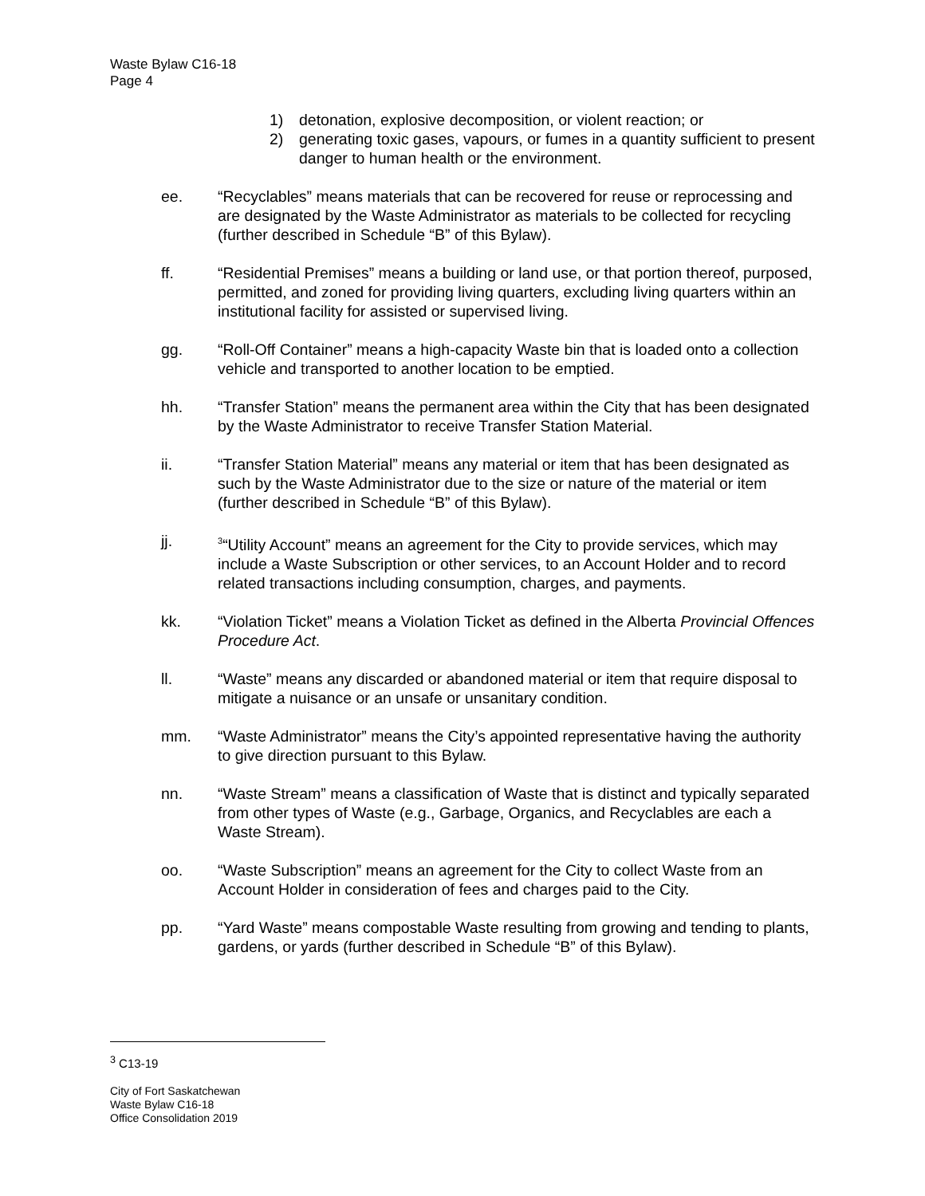Waste Bylaw C16-18
Page 4
1) detonation, explosive decomposition, or violent reaction; or
2) generating toxic gases, vapours, or fumes in a quantity sufficient to present danger to human health or the environment.
ee. “Recyclables” means materials that can be recovered for reuse or reprocessing and are designated by the Waste Administrator as materials to be collected for recycling (further described in Schedule “B” of this Bylaw).
ff. “Residential Premises” means a building or land use, or that portion thereof, purposed, permitted, and zoned for providing living quarters, excluding living quarters within an institutional facility for assisted or supervised living.
gg. “Roll-Off Container” means a high-capacity Waste bin that is loaded onto a collection vehicle and transported to another location to be emptied.
hh. “Transfer Station” means the permanent area within the City that has been designated by the Waste Administrator to receive Transfer Station Material.
ii. “Transfer Station Material” means any material or item that has been designated as such by the Waste Administrator due to the size or nature of the material or item (further described in Schedule “B” of this Bylaw).
jj. <sup>3</sup>“Utility Account” means an agreement for the City to provide services, which may include a Waste Subscription or other services, to an Account Holder and to record related transactions including consumption, charges, and payments.
kk. “Violation Ticket” means a Violation Ticket as defined in the Alberta Provincial Offences Procedure Act.
ll. “Waste” means any discarded or abandoned material or item that require disposal to mitigate a nuisance or an unsafe or unsanitary condition.
mm. “Waste Administrator” means the City’s appointed representative having the authority to give direction pursuant to this Bylaw.
nn. “Waste Stream” means a classification of Waste that is distinct and typically separated from other types of Waste (e.g., Garbage, Organics, and Recyclables are each a Waste Stream).
oo. “Waste Subscription” means an agreement for the City to collect Waste from an Account Holder in consideration of fees and charges paid to the City.
pp. “Yard Waste” means compostable Waste resulting from growing and tending to plants, gardens, or yards (further described in Schedule “B” of this Bylaw).
<sup>3</sup> C13-19
City of Fort Saskatchewan
Waste Bylaw C16-18
Office Consolidation 2019